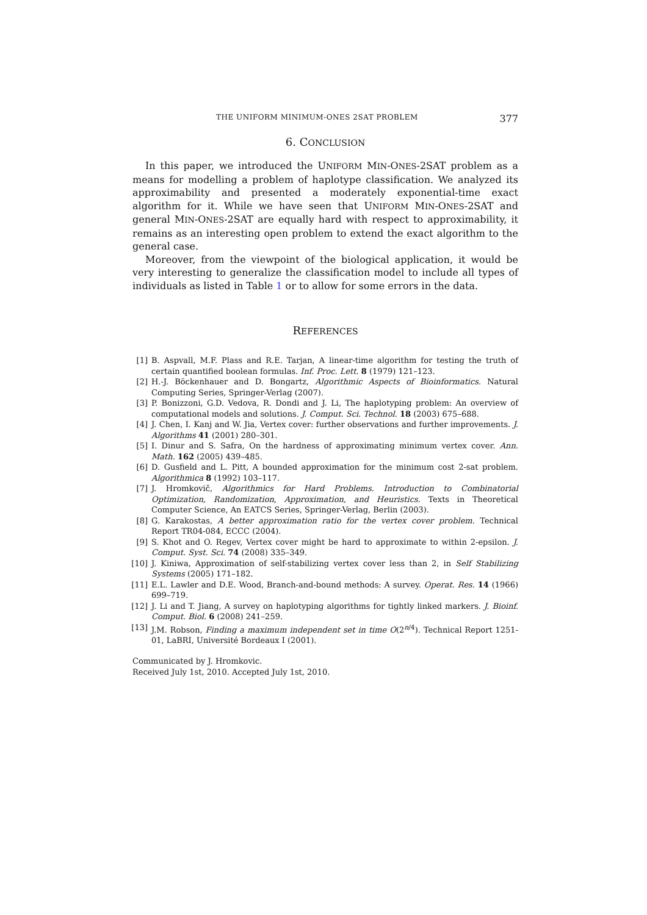THE UNIFORM MINIMUM-ONES 2SAT PROBLEM 377
6. CONCLUSION
In this paper, we introduced the UNIFORM MIN-ONES-2SAT problem as a means for modelling a problem of haplotype classification. We analyzed its approximability and presented a moderately exponential-time exact algorithm for it. While we have seen that UNIFORM MIN-ONES-2SAT and general MIN-ONES-2SAT are equally hard with respect to approximability, it remains as an interesting open problem to extend the exact algorithm to the general case.
Moreover, from the viewpoint of the biological application, it would be very interesting to generalize the classification model to include all types of individuals as listed in Table 1 or to allow for some errors in the data.
REFERENCES
[1] B. Aspvall, M.F. Plass and R.E. Tarjan, A linear-time algorithm for testing the truth of certain quantified boolean formulas. Inf. Proc. Lett. 8 (1979) 121–123.
[2] H.-J. Böckenhauer and D. Bongartz, Algorithmic Aspects of Bioinformatics. Natural Computing Series, Springer-Verlag (2007).
[3] P. Bonizzoni, G.D. Vedova, R. Dondi and J. Li, The haplotyping problem: An overview of computational models and solutions. J. Comput. Sci. Technol. 18 (2003) 675–688.
[4] J. Chen, I. Kanj and W. Jia, Vertex cover: further observations and further improvements. J. Algorithms 41 (2001) 280–301.
[5] I. Dinur and S. Safra, On the hardness of approximating minimum vertex cover. Ann. Math. 162 (2005) 439–485.
[6] D. Gusfield and L. Pitt, A bounded approximation for the minimum cost 2-sat problem. Algorithmica 8 (1992) 103–117.
[7] J. Hromkovič, Algorithmics for Hard Problems. Introduction to Combinatorial Optimization, Randomization, Approximation, and Heuristics. Texts in Theoretical Computer Science, An EATCS Series, Springer-Verlag, Berlin (2003).
[8] G. Karakostas, A better approximation ratio for the vertex cover problem. Technical Report TR04-084, ECCC (2004).
[9] S. Khot and O. Regev, Vertex cover might be hard to approximate to within 2-epsilon. J. Comput. Syst. Sci. 74 (2008) 335–349.
[10] J. Kiniwa, Approximation of self-stabilizing vertex cover less than 2, in Self Stabilizing Systems (2005) 171–182.
[11] E.L. Lawler and D.E. Wood, Branch-and-bound methods: A survey. Operat. Res. 14 (1966) 699–719.
[12] J. Li and T. Jiang, A survey on haplotyping algorithms for tightly linked markers. J. Bioinf. Comput. Biol. 6 (2008) 241–259.
[13] J.M. Robson, Finding a maximum independent set in time O(2<sup>n/4</sup>). Technical Report 1251-01, LaBRI, Université Bordeaux I (2001).
Communicated by J. Hromkovic.
Received July 1st, 2010. Accepted July 1st, 2010.